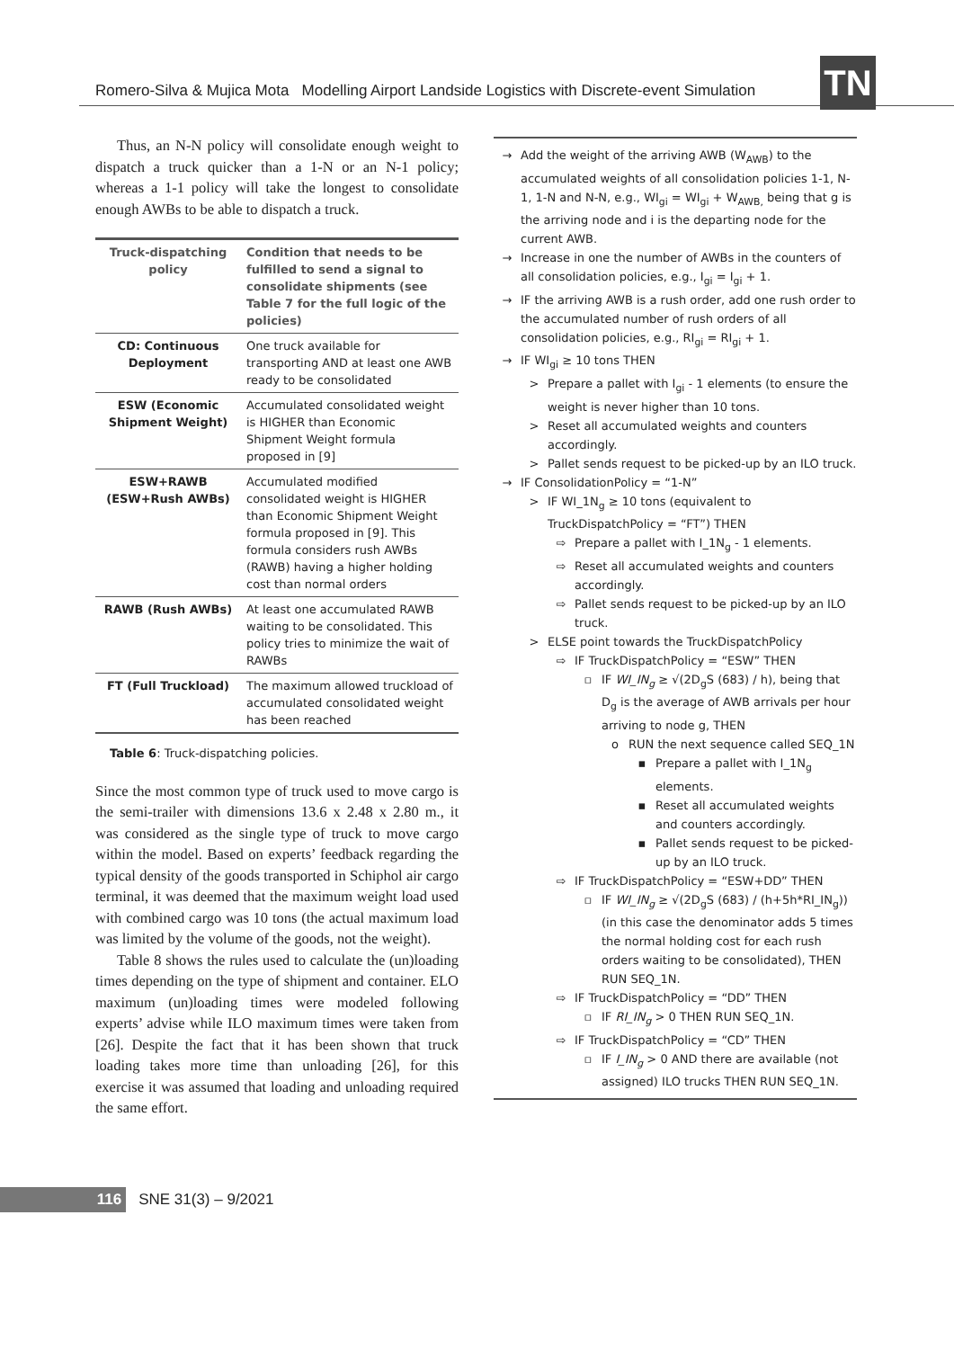Romero-Silva & Mujica Mota Modelling Airport Landside Logistics with Discrete-event Simulation
TN
Thus, an N-N policy will consolidate enough weight to dispatch a truck quicker than a 1-N or an N-1 policy; whereas a 1-1 policy will take the longest to consolidate enough AWBs to be able to dispatch a truck.
| Truck-dispatching policy | Condition that needs to be fulfilled to send a signal to consolidate shipments (see Table 7 for the full logic of the policies) |
| --- | --- |
| CD: Continuous Deployment | One truck available for transporting AND at least one AWB ready to be consolidated |
| ESW (Economic Shipment Weight) | Accumulated consolidated weight is HIGHER than Economic Shipment Weight formula proposed in [9] |
| ESW+RAWB (ESW+Rush AWBs) | Accumulated modified consolidated weight is HIGHER than Economic Shipment Weight formula proposed in [9]. This formula considers rush AWBs (RAWB) having a higher holding cost than normal orders |
| RAWB (Rush AWBs) | At least one accumulated RAWB waiting to be consolidated. This policy tries to minimize the wait of RAWBs |
| FT (Full Truckload) | The maximum allowed truckload of accumulated consolidated weight has been reached |
Table 6: Truck-dispatching policies.
Since the most common type of truck used to move cargo is the semi-trailer with dimensions 13.6 x 2.48 x 2.80 m., it was considered as the single type of truck to move cargo within the model. Based on experts’ feedback regarding the typical density of the goods transported in Schiphol air cargo terminal, it was deemed that the maximum weight load used with combined cargo was 10 tons (the actual maximum load was limited by the volume of the goods, not the weight).
Table 8 shows the rules used to calculate the (un)loading times depending on the type of shipment and container. ELO maximum (un)loading times were modeled following experts’ advise while ILO maximum times were taken from [26]. Despite the fact that it has been shown that truck loading takes more time than unloading [26], for this exercise it was assumed that loading and unloading required the same effort.
→ Add the weight of the arriving AWB (W<sub>AWB</sub>) to the accumulated weights of all consolidation policies 1-1, N-1, 1-N and N-N, e.g., WI<sub>gi</sub> = WI<sub>gi</sub> + W<sub>AWB,</sub> being that g is the arriving node and i is the departing node for the current AWB.
→ Increase in one the number of AWBs in the counters of all consolidation policies, e.g., I<sub>gi</sub> = I<sub>gi</sub> + 1.
→ IF the arriving AWB is a rush order, add one rush order to the accumulated number of rush orders of all consolidation policies, e.g., RI<sub>gi</sub> = RI<sub>gi</sub> + 1.
→ IF WI<sub>gi</sub> ≥ 10 tons THEN
> Prepare a pallet with I<sub>gi</sub> - 1 elements (to ensure the weight is never higher than 10 tons.
> Reset all accumulated weights and counters accordingly.
> Pallet sends request to be picked-up by an ILO truck.
→ IF ConsolidationPolicy = “1-N”
> IF WI_1N<sub>g</sub> ≥ 10 tons (equivalent to TruckDispatchPolicy = “FT”) THEN
⇨ Prepare a pallet with I_1N<sub>g</sub> - 1 elements.
⇨ Reset all accumulated weights and counters accordingly.
⇨ Pallet sends request to be picked-up by an ILO truck.
> ELSE point towards the TruckDispatchPolicy
⇨ IF TruckDispatchPolicy = “ESW” THEN
▫ IF WI_IN<sub>g</sub> ≥ √(2D<sub>g</sub>S (683) / h), being that D<sub>g</sub> is the average of AWB arrivals per hour arriving to node g, THEN
o RUN the next sequence called SEQ_1N
▪ Prepare a pallet with I_1N<sub>g</sub> elements.
▪ Reset all accumulated weights and counters accordingly.
▪ Pallet sends request to be picked-up by an ILO truck.
⇨ IF TruckDispatchPolicy = “ESW+DD” THEN
▫ IF WI_IN<sub>g</sub> ≥ √(2D<sub>g</sub>S (683) / (h+5h*RI_IN<sub>g</sub>)) (in this case the denominator adds 5 times the normal holding cost for each rush orders waiting to be consolidated), THEN RUN SEQ_1N.
⇨ IF TruckDispatchPolicy = “DD” THEN
▫ IF RI_IN<sub>g</sub> > 0 THEN RUN SEQ_1N.
⇨ IF TruckDispatchPolicy = “CD” THEN
▫ IF I_IN<sub>g</sub> > 0 AND there are available (not assigned) ILO trucks THEN RUN SEQ_1N.
116 SNE 31(3) – 9/2021